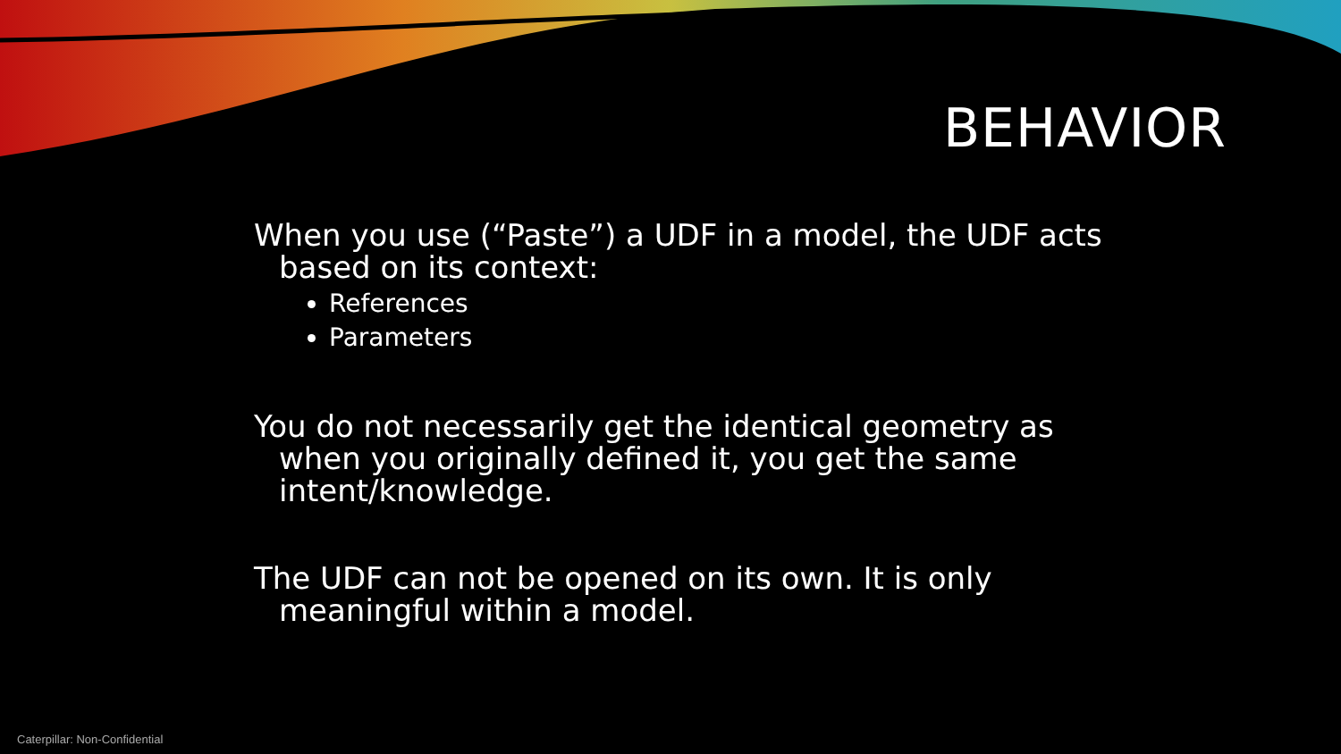BEHAVIOR
When you use (“Paste”) a UDF in a model, the UDF acts based on its context:
References
Parameters
You do not necessarily get the identical geometry as when you originally defined it, you get the same intent/knowledge.
The UDF can not be opened on its own. It is only meaningful within a model.
Caterpillar: Non-Confidential